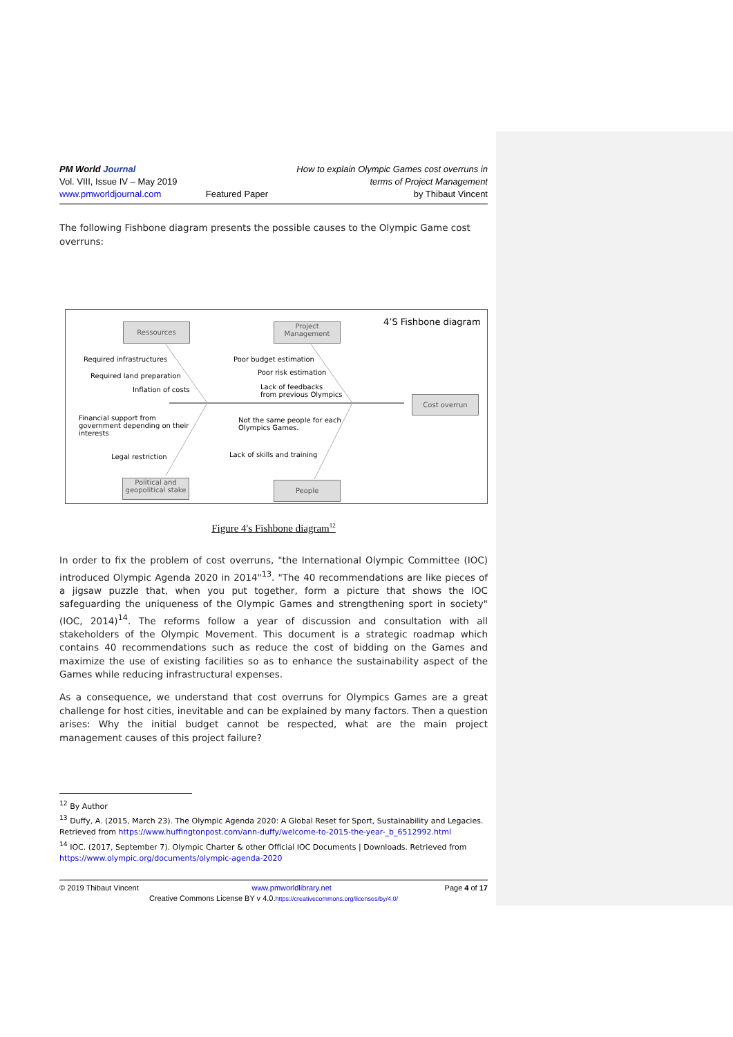PM World Journal
Vol. VIII, Issue IV – May 2019
www.pmworldjournal.com
Featured Paper How to explain Olympic Games cost overruns in
terms of Project Management
by Thibaut Vincent
The following Fishbone diagram presents the possible causes to the Olympic Game cost overruns:
4’S Fishbone diagram
Ressources
Project
Management
Required infrastructures
Required land preparation
Inflation of costs
Poor budget estimation
Poor risk estimation
Lack of feedbacks
from previous Olympics
Cost overrun
Financial support from
government depending on their
interests
Not the same people for each
Olympics Games.
Legal restriction Lack of skills and training
Political and
geopolitical stake
People
Figure 4's Fishbone diagram<sup>12</sup>
In order to fix the problem of cost overruns, "the International Olympic Committee (IOC) introduced Olympic Agenda 2020 in 2014"<sup>13</sup>. "The 40 recommendations are like pieces of a jigsaw puzzle that, when you put together, form a picture that shows the IOC safeguarding the uniqueness of the Olympic Games and strengthening sport in society" (IOC, 2014)<sup>14</sup>. The reforms follow a year of discussion and consultation with all stakeholders of the Olympic Movement. This document is a strategic roadmap which contains 40 recommendations such as reduce the cost of bidding on the Games and maximize the use of existing facilities so as to enhance the sustainability aspect of the Games while reducing infrastructural expenses.
As a consequence, we understand that cost overruns for Olympics Games are a great challenge for host cities, inevitable and can be explained by many factors. Then a question arises: Why the initial budget cannot be respected, what are the main project management causes of this project failure?
<sup>12</sup> By Author
<sup>13</sup> Duffy, A. (2015, March 23). The Olympic Agenda 2020: A Global Reset for Sport, Sustainability and Legacies. Retrieved from https://www.huffingtonpost.com/ann-duffy/welcome-to-2015-the-year-_b_6512992.html
<sup>14</sup> IOC. (2017, September 7). Olympic Charter & other Official IOC Documents | Downloads. Retrieved from https://www.olympic.org/documents/olympic-agenda-2020
© 2019 Thibaut Vincent www.pmworldlibrary.net Page 4 of 17
Creative Commons License BY v 4.0.https://creativecommons.org/licenses/by/4.0/